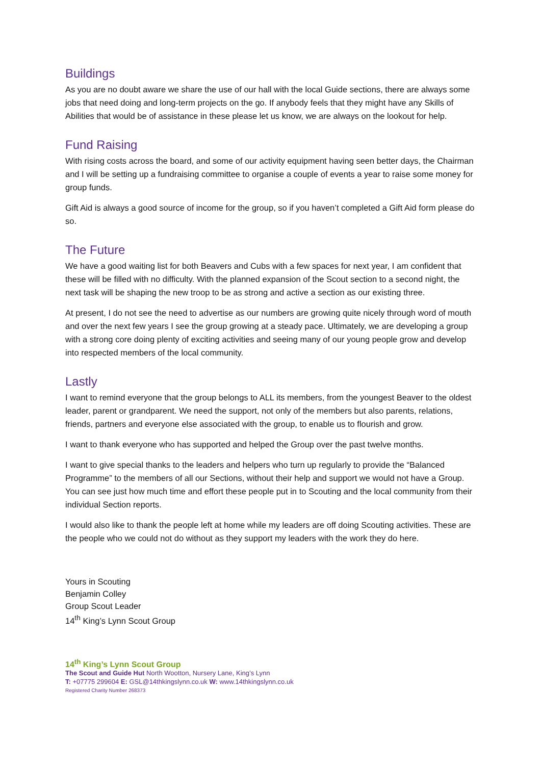Buildings
As you are no doubt aware we share the use of our hall with the local Guide sections, there are always some jobs that need doing and long-term projects on the go. If anybody feels that they might have any Skills of Abilities that would be of assistance in these please let us know, we are always on the lookout for help.
Fund Raising
With rising costs across the board, and some of our activity equipment having seen better days, the Chairman and I will be setting up a fundraising committee to organise a couple of events a year to raise some money for group funds.
Gift Aid is always a good source of income for the group, so if you haven’t completed a Gift Aid form please do so.
The Future
We have a good waiting list for both Beavers and Cubs with a few spaces for next year, I am confident that these will be filled with no difficulty. With the planned expansion of the Scout section to a second night, the next task will be shaping the new troop to be as strong and active a section as our existing three.
At present, I do not see the need to advertise as our numbers are growing quite nicely through word of mouth and over the next few years I see the group growing at a steady pace. Ultimately, we are developing a group with a strong core doing plenty of exciting activities and seeing many of our young people grow and develop into respected members of the local community.
Lastly
I want to remind everyone that the group belongs to ALL its members, from the youngest Beaver to the oldest leader, parent or grandparent. We need the support, not only of the members but also parents, relations, friends, partners and everyone else associated with the group, to enable us to flourish and grow.
I want to thank everyone who has supported and helped the Group over the past twelve months.
I want to give special thanks to the leaders and helpers who turn up regularly to provide the “Balanced Programme” to the members of all our Sections, without their help and support we would not have a Group. You can see just how much time and effort these people put in to Scouting and the local community from their individual Section reports.
I would also like to thank the people left at home while my leaders are off doing Scouting activities. These are the people who we could not do without as they support my leaders with the work they do here.
Yours in Scouting
Benjamin Colley
Group Scout Leader
14<sup>th</sup> King’s Lynn Scout Group
14<sup>th</sup> King’s Lynn Scout Group
The Scout and Guide Hut North Wootton, Nursery Lane, King’s Lynn
T: +07775 299604 E: GSL@14thkingslynn.co.uk W: www.14thkingslynn.co.uk
Registered Charity Number 268373